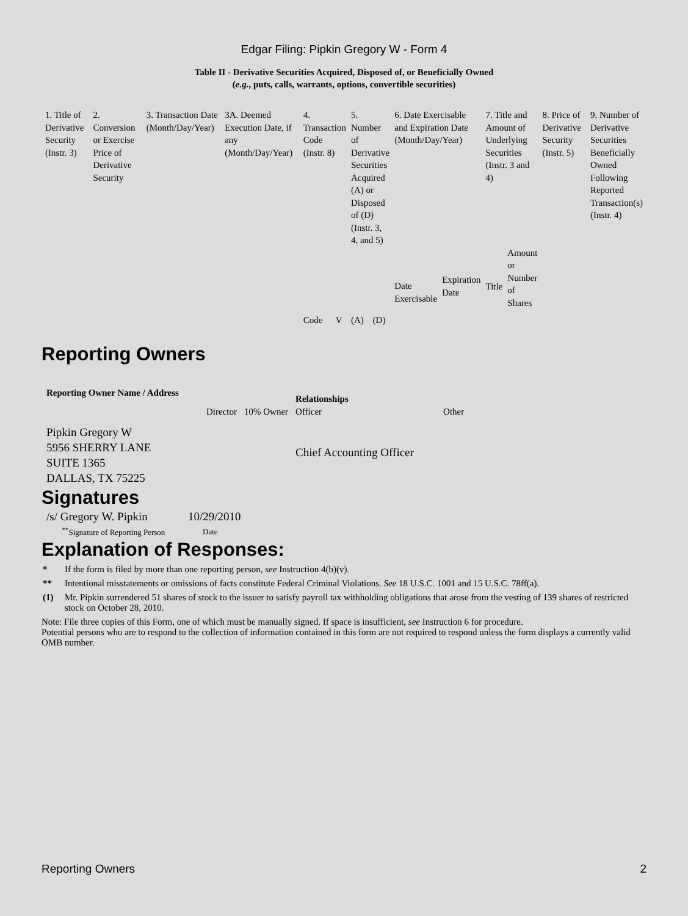Edgar Filing: Pipkin Gregory W - Form 4
Table II - Derivative Securities Acquired, Disposed of, or Beneficially Owned
(e.g., puts, calls, warrants, options, convertible securities)
| 1. Title of Derivative Security (Instr. 3) | 2. Conversion or Exercise Price of Derivative Security | 3. Transaction Date (Month/Day/Year) | 3A. Deemed Execution Date, if any (Month/Day/Year) | 4. Transaction Code (Instr. 8) | | 5. Number of Derivative Securities Acquired (A) or Disposed of (D) (Instr. 3, 4, and 5) | | 6. Date Exercisable and Expiration Date (Month/Day/Year) | | 7. Title and Amount of Underlying Securities (Instr. 3 and 4) | | 8. Price of Derivative Security (Instr. 5) | 9. Number of Derivative Securities Beneficially Owned Following Reported Transaction(s) (Instr. 4) |
| | | | | Code | V | (A) | (D) | Date Exercisable | Expiration Date | Title | Amount or Number of Shares | | |
Reporting Owners
| Reporting Owner Name / Address | | | | |
| --- | --- | --- | --- | --- |
| | | | Relationships | |
| | Director | 10% Owner | Officer | Other |
| Pipkin Gregory W 5956 SHERRY LANE SUITE 1365 DALLAS, TX 75225 | | | Chief Accounting Officer | |
Signatures
| /s/ Gregory W. Pipkin | 10/29/2010 |
| <sup>**</sup> Signature of Reporting Person | Date |
Explanation of Responses:
* If the form is filed by more than one reporting person, see Instruction 4(b)(v).
** Intentional misstatements or omissions of facts constitute Federal Criminal Violations. See 18 U.S.C. 1001 and 15 U.S.C. 78ff(a).
(1) Mr. Pipkin surrendered 51 shares of stock to the issuer to satisfy payroll tax withholding obligations that arose from the vesting of 139 shares of restricted stock on October 28, 2010.
Note: File three copies of this Form, one of which must be manually signed. If space is insufficient, see Instruction 6 for procedure.
Potential persons who are to respond to the collection of information contained in this form are not required to respond unless the form displays a currently valid OMB number.
Reporting Owners 2